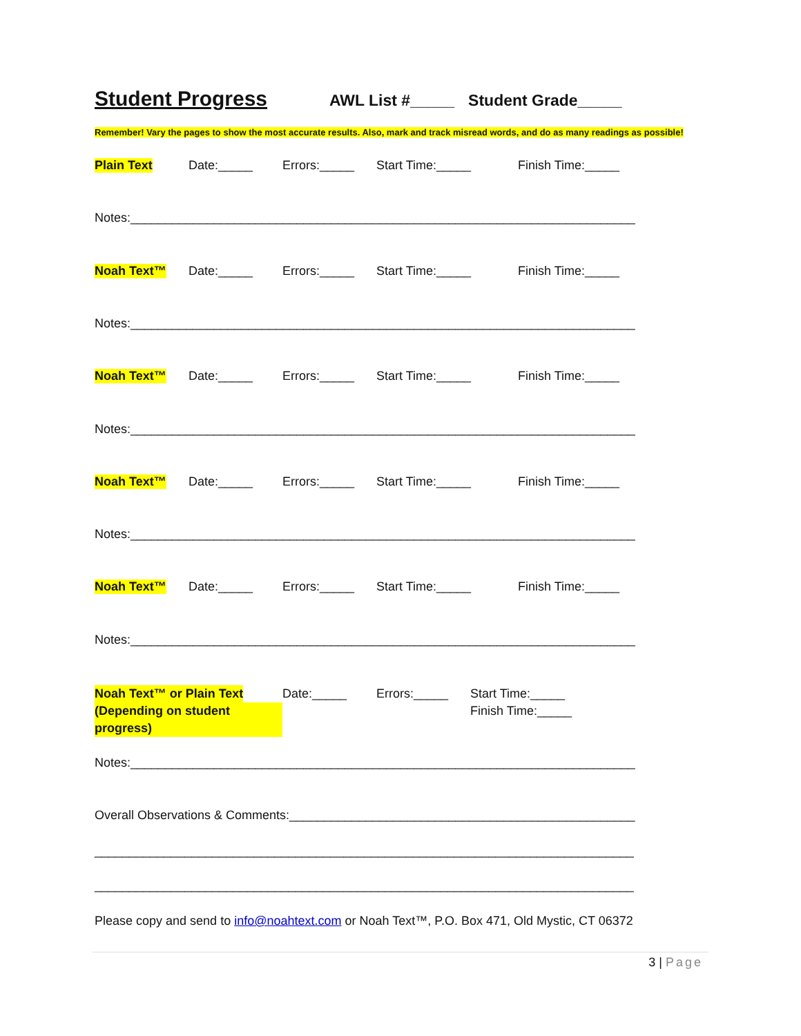Student Progress AWL List #_____ Student Grade_____
Remember! Vary the pages to show the most accurate results. Also, mark and track misread words, and do as many readings as possible!
Plain Text Date:_____ Errors:_____ Start Time:_____ Finish Time:_____
Notes:_________________________________________________________________________
Noah Text™ Date:_____ Errors:_____ Start Time:_____ Finish Time:_____
Notes:_________________________________________________________________________
Noah Text™ Date:_____ Errors:_____ Start Time:_____ Finish Time:_____
Notes:_________________________________________________________________________
Noah Text™ Date:_____ Errors:_____ Start Time:_____ Finish Time:_____
Notes:_________________________________________________________________________
Noah Text™ Date:_____ Errors:_____ Start Time:_____ Finish Time:_____
Notes:_________________________________________________________________________
Noah Text™ or Plain Text
(Depending on student progress) Date:_____ Errors:_____ Start Time:_____
Finish Time:_____
Notes:_________________________________________________________________________
Overall Observations & Comments:__________________________________________________
______________________________________________________________________________
______________________________________________________________________________
Please copy and send to info@noahtext.com or Noah Text™, P.O. Box 471, Old Mystic, CT 06372
3 | Page